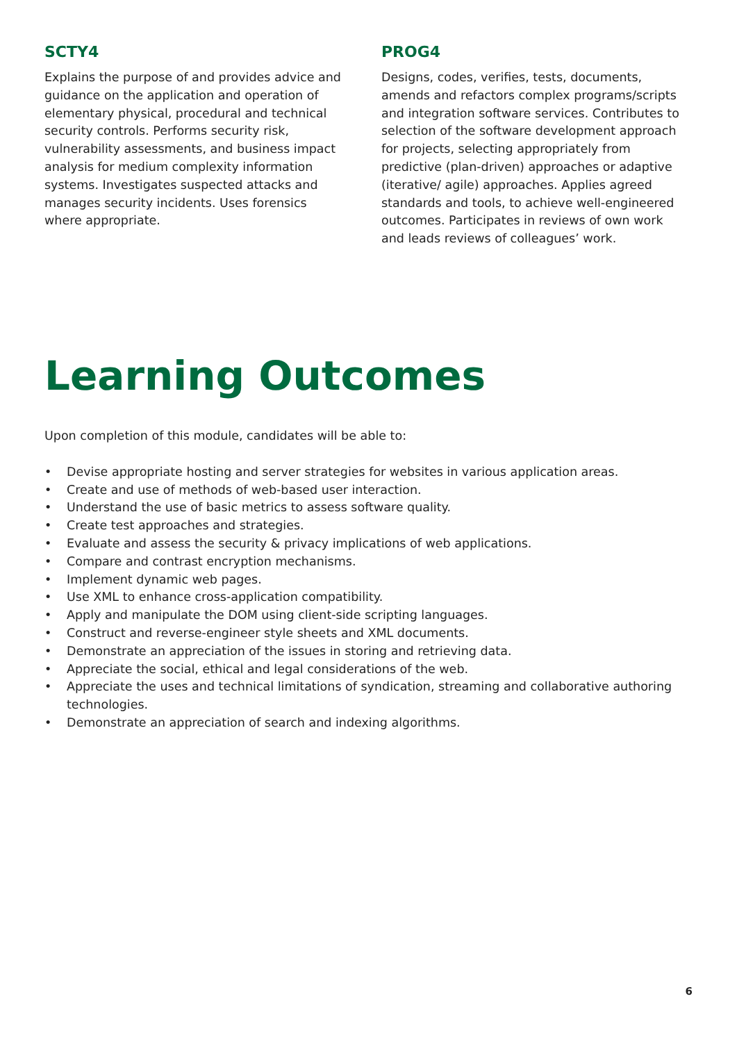SCTY4
Explains the purpose of and provides advice and guidance on the application and operation of elementary physical, procedural and technical security controls. Performs security risk, vulnerability assessments, and business impact analysis for medium complexity information systems. Investigates suspected attacks and manages security incidents. Uses forensics where appropriate.
PROG4
Designs, codes, verifies, tests, documents, amends and refactors complex programs/scripts and integration software services. Contributes to selection of the software development approach for projects, selecting appropriately from predictive (plan-driven) approaches or adaptive (iterative/ agile) approaches. Applies agreed standards and tools, to achieve well-engineered outcomes. Participates in reviews of own work and leads reviews of colleagues’ work.
Learning Outcomes
Upon completion of this module, candidates will be able to:
• Devise appropriate hosting and server strategies for websites in various application areas.
• Create and use of methods of web-based user interaction.
• Understand the use of basic metrics to assess software quality.
• Create test approaches and strategies.
• Evaluate and assess the security & privacy implications of web applications.
• Compare and contrast encryption mechanisms.
• Implement dynamic web pages.
• Use XML to enhance cross-application compatibility.
• Apply and manipulate the DOM using client-side scripting languages.
• Construct and reverse-engineer style sheets and XML documents.
• Demonstrate an appreciation of the issues in storing and retrieving data.
• Appreciate the social, ethical and legal considerations of the web.
• Appreciate the uses and technical limitations of syndication, streaming and collaborative authoring technologies.
• Demonstrate an appreciation of search and indexing algorithms.
6